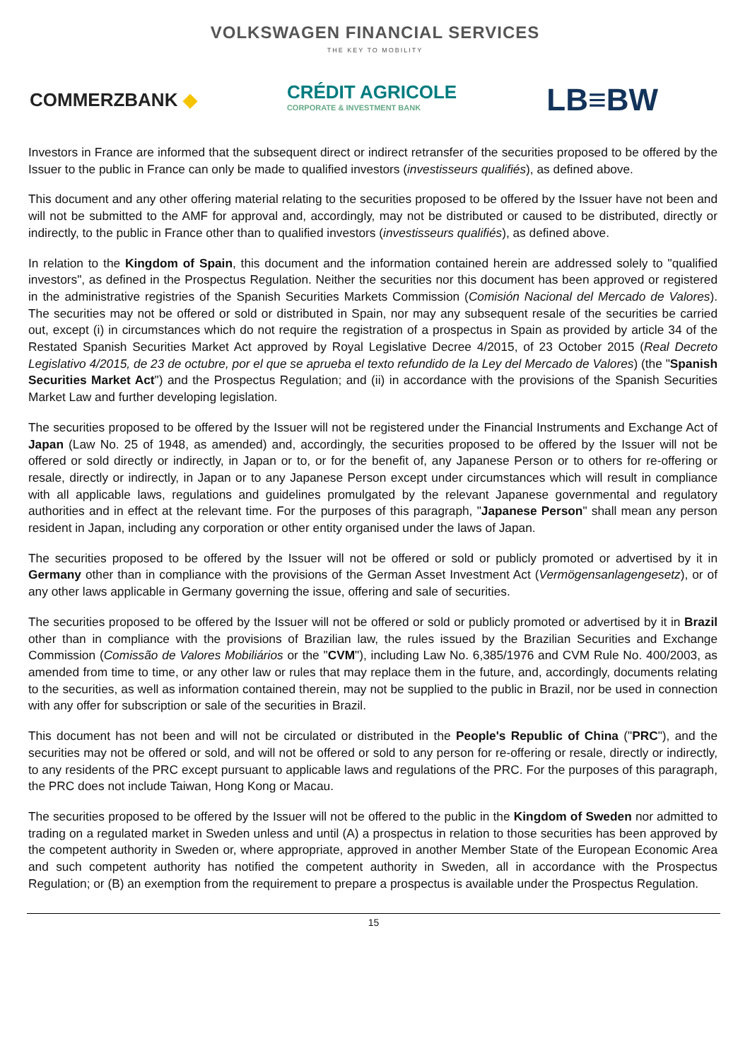VOLKSWAGEN FINANCIAL SERVICES
THE KEY TO MOBILITY
COMMERZBANK ◆
CRÉDIT AGRICOLE
CORPORATE & INVESTMENT BANK
LB≡BW
Investors in France are informed that the subsequent direct or indirect retransfer of the securities proposed to be offered by the Issuer to the public in France can only be made to qualified investors (investisseurs qualifiés), as defined above.
This document and any other offering material relating to the securities proposed to be offered by the Issuer have not been and will not be submitted to the AMF for approval and, accordingly, may not be distributed or caused to be distributed, directly or indirectly, to the public in France other than to qualified investors (investisseurs qualifiés), as defined above.
In relation to the Kingdom of Spain, this document and the information contained herein are addressed solely to "qualified investors", as defined in the Prospectus Regulation. Neither the securities nor this document has been approved or registered in the administrative registries of the Spanish Securities Markets Commission (Comisión Nacional del Mercado de Valores). The securities may not be offered or sold or distributed in Spain, nor may any subsequent resale of the securities be carried out, except (i) in circumstances which do not require the registration of a prospectus in Spain as provided by article 34 of the Restated Spanish Securities Market Act approved by Royal Legislative Decree 4/2015, of 23 October 2015 (Real Decreto Legislativo 4/2015, de 23 de octubre, por el que se aprueba el texto refundido de la Ley del Mercado de Valores) (the "Spanish Securities Market Act") and the Prospectus Regulation; and (ii) in accordance with the provisions of the Spanish Securities Market Law and further developing legislation.
The securities proposed to be offered by the Issuer will not be registered under the Financial Instruments and Exchange Act of Japan (Law No. 25 of 1948, as amended) and, accordingly, the securities proposed to be offered by the Issuer will not be offered or sold directly or indirectly, in Japan or to, or for the benefit of, any Japanese Person or to others for re-offering or resale, directly or indirectly, in Japan or to any Japanese Person except under circumstances which will result in compliance with all applicable laws, regulations and guidelines promulgated by the relevant Japanese governmental and regulatory authorities and in effect at the relevant time. For the purposes of this paragraph, "Japanese Person" shall mean any person resident in Japan, including any corporation or other entity organised under the laws of Japan.
The securities proposed to be offered by the Issuer will not be offered or sold or publicly promoted or advertised by it in Germany other than in compliance with the provisions of the German Asset Investment Act (Vermögensanlagengesetz), or of any other laws applicable in Germany governing the issue, offering and sale of securities.
The securities proposed to be offered by the Issuer will not be offered or sold or publicly promoted or advertised by it in Brazil other than in compliance with the provisions of Brazilian law, the rules issued by the Brazilian Securities and Exchange Commission (Comissão de Valores Mobiliários or the "CVM"), including Law No. 6,385/1976 and CVM Rule No. 400/2003, as amended from time to time, or any other law or rules that may replace them in the future, and, accordingly, documents relating to the securities, as well as information contained therein, may not be supplied to the public in Brazil, nor be used in connection with any offer for subscription or sale of the securities in Brazil.
This document has not been and will not be circulated or distributed in the People's Republic of China ("PRC"), and the securities may not be offered or sold, and will not be offered or sold to any person for re-offering or resale, directly or indirectly, to any residents of the PRC except pursuant to applicable laws and regulations of the PRC. For the purposes of this paragraph, the PRC does not include Taiwan, Hong Kong or Macau.
The securities proposed to be offered by the Issuer will not be offered to the public in the Kingdom of Sweden nor admitted to trading on a regulated market in Sweden unless and until (A) a prospectus in relation to those securities has been approved by the competent authority in Sweden or, where appropriate, approved in another Member State of the European Economic Area and such competent authority has notified the competent authority in Sweden, all in accordance with the Prospectus Regulation; or (B) an exemption from the requirement to prepare a prospectus is available under the Prospectus Regulation.
15